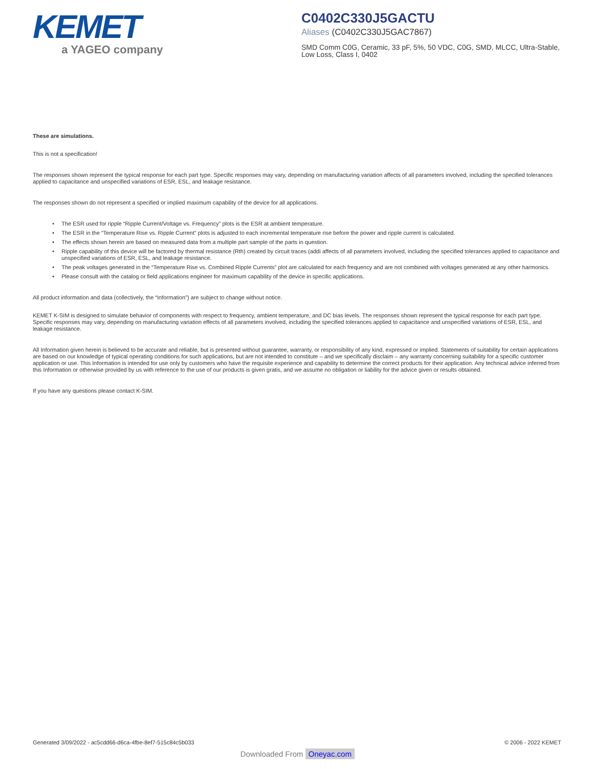KEMET
a YAGEO company
C0402C330J5GACTU
Aliases (C0402C330J5GAC7867)
SMD Comm C0G, Ceramic, 33 pF, 5%, 50 VDC, C0G, SMD, MLCC, Ultra-Stable, Low Loss, Class I, 0402
These are simulations.
This is not a specification!
The responses shown represent the typical response for each part type. Specific responses may vary, depending on manufacturing variation affects of all parameters involved, including the specified tolerances applied to capacitance and unspecified variations of ESR, ESL, and leakage resistance.
The responses shown do not represent a specified or implied maximum capability of the device for all applications.
• The ESR used for ripple “Ripple Current/Voltage vs. Frequency” plots is the ESR at ambient temperature.
• The ESR in the “Temperature Rise vs. Ripple Current” plots is adjusted to each incremental temperature rise before the power and ripple current is calculated.
• The effects shown herein are based on measured data from a multiple part sample of the parts in question.
• Ripple capability of this device will be factored by thermal resistance (Rth) created by circuit traces (addi affects of all parameters involved, including the specified tolerances applied to capacitance and unspecified variations of ESR, ESL, and leakage resistance.
• The peak voltages generated in the “Temperature Rise vs. Combined Ripple Currents” plot are calculated for each frequency and are not combined with voltages generated at any other harmonics.
• Please consult with the catalog or field applications engineer for maximum capability of the device in specific applications.
All product information and data (collectively, the “Information”) are subject to change without notice.
KEMET K-SIM is designed to simulate behavior of components with respect to frequency, ambient temperature, and DC bias levels. The responses shown represent the typical response for each part type. Specific responses may vary, depending on manufacturing variation effects of all parameters involved, including the specified tolerances applied to capacitance and unspecified variations of ESR, ESL, and leakage resistance.
All Information given herein is believed to be accurate and reliable, but is presented without guarantee, warranty, or responsibility of any kind, expressed or implied. Statements of suitability for certain applications are based on our knowledge of typical operating conditions for such applications, but are not intended to constitute – and we specifically disclaim – any warranty concerning suitability for a specific customer application or use. This Information is intended for use only by customers who have the requisite experience and capability to determine the correct products for their application. Any technical advice inferred from this Information or otherwise provided by us with reference to the use of our products is given gratis, and we assume no obligation or liability for the advice given or results obtained.
If you have any questions please contact K-SIM.
Generated 3/09/2022 - ac5cdd66-d6ca-4fbe-8ef7-515c84c5b033 © 2006 - 2022 KEMET
Downloaded From Oneyac.com